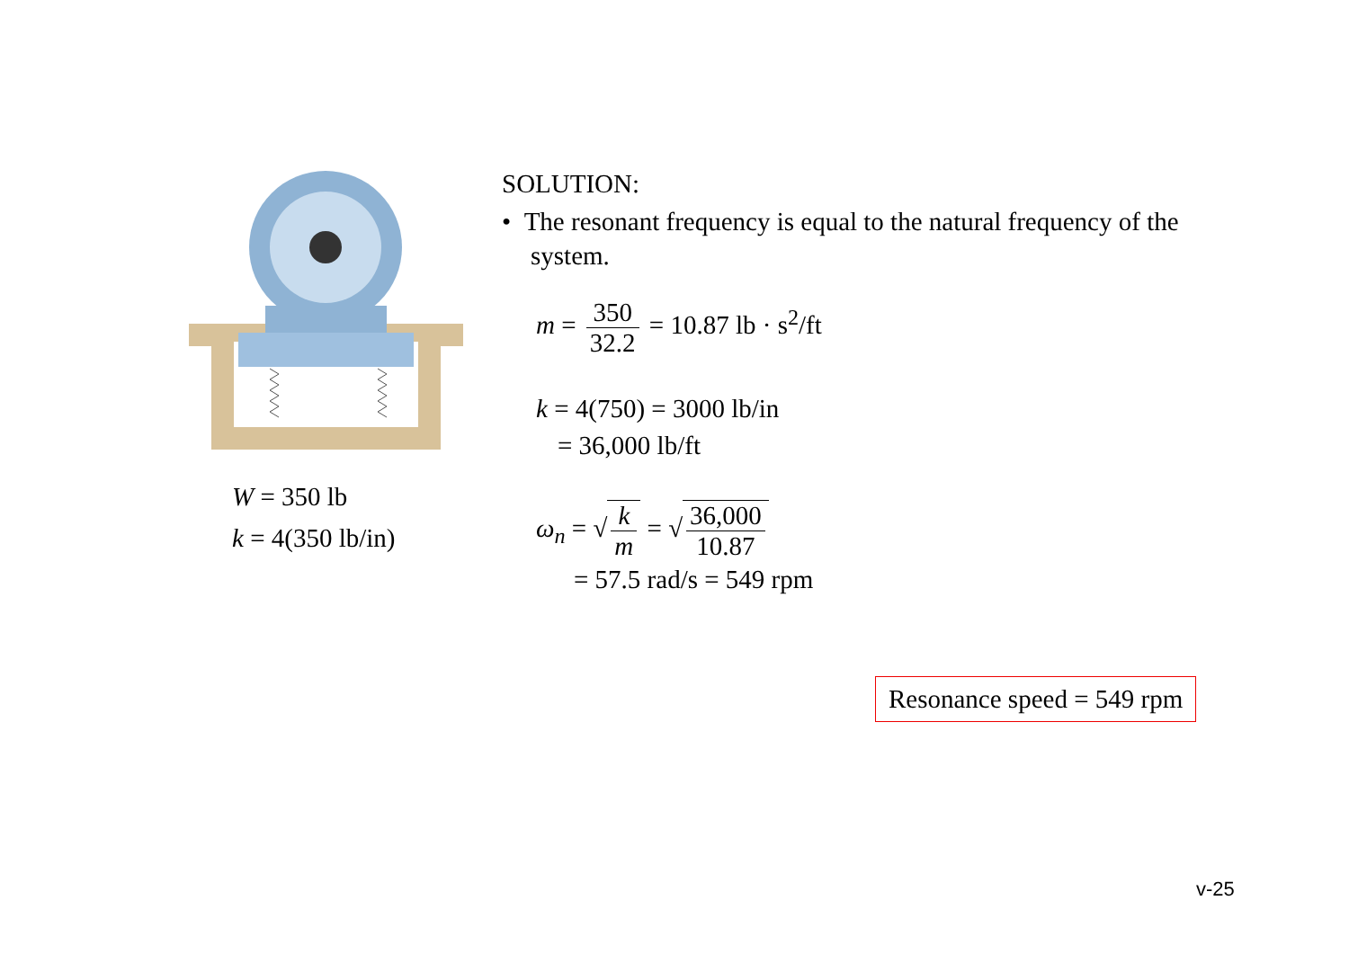W = 350 lb
k = 4(350 lb/in)
SOLUTION:
• The resonant frequency is equal to the natural frequency of the system.
m = 350 32.2 = 10.87 lb · s<sup>2</sup>/ft
k = 4(750) = 3000 lb/in
= 36,000 lb/ft
ω<sub>n</sub> = √k m = √36,000 10.87
= 57.5 rad/s = 549 rpm
Resonance speed = 549 rpm
v-25